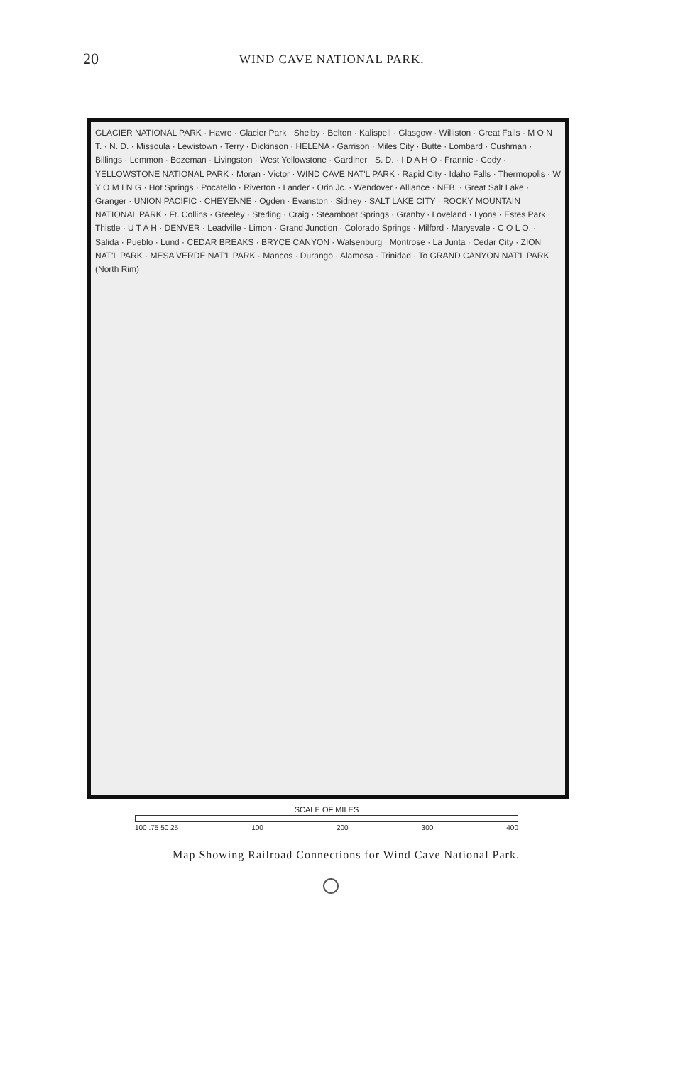20
WIND CAVE NATIONAL PARK.
GLACIER NATIONAL PARK · Havre · Glacier Park · Shelby · Belton · Kalispell · Glasgow · Williston · Great Falls · M O N T. · N. D. · Missoula · Lewistown · Terry · Dickinson · HELENA · Garrison · Miles City · Butte · Lombard · Cushman · Billings · Lemmon · Bozeman · Livingston · West Yellowstone · Gardiner · S. D. · I D A H O · Frannie · Cody · YELLOWSTONE NATIONAL PARK · Moran · Victor · WIND CAVE NAT'L PARK · Rapid City · Idaho Falls · Thermopolis · W Y O M I N G · Hot Springs · Pocatello · Riverton · Lander · Orin Jc. · Wendover · Alliance · NEB. · Great Salt Lake · Granger · UNION PACIFIC · CHEYENNE · Ogden · Evanston · Sidney · SALT LAKE CITY · ROCKY MOUNTAIN NATIONAL PARK · Ft. Collins · Greeley · Sterling · Craig · Steamboat Springs · Granby · Loveland · Lyons · Estes Park · Thistle · U T A H · DENVER · Leadville · Limon · Grand Junction · Colorado Springs · Milford · Marysvale · C O L O. · Salida · Pueblo · Lund · CEDAR BREAKS · BRYCE CANYON · Walsenburg · Montrose · La Junta · Cedar City · ZION NAT'L PARK · MESA VERDE NAT'L PARK · Mancos · Durango · Alamosa · Trinidad · To GRAND CANYON NAT'L PARK (North Rim)
SCALE OF MILES
100 .75 50 25 100 200 300 400
Map Showing Railroad Connections for Wind Cave National Park.